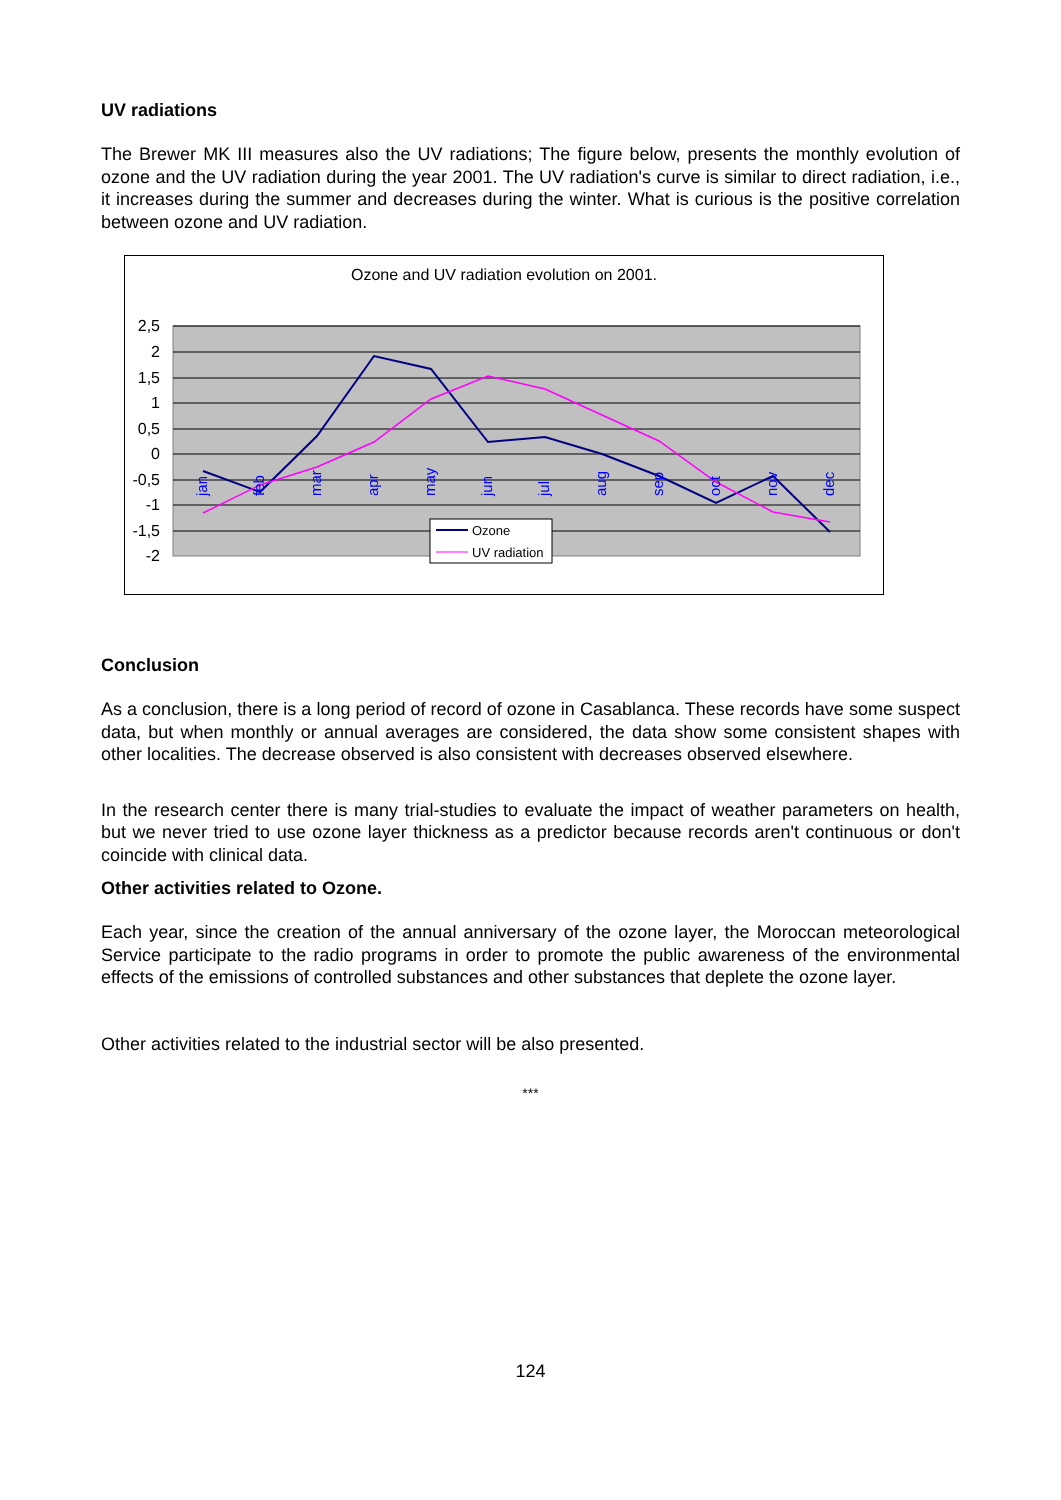UV radiations
The Brewer MK III measures also the UV radiations; The figure below, presents the monthly evolution of ozone and the UV radiation during the year 2001. The UV radiation's curve is similar to direct radiation, i.e., it increases during the summer and decreases during the winter. What is curious is the positive correlation between ozone and UV radiation.
Ozone and UV radiation evolution on 2001.
2,5
2
1,5
1
0,5
0
-0,5
-1
-1,5
-2
jan
feb
mar
apr
may
jun
jul
aug
sep
oct
nov
dec
Ozone
UV radiation
Conclusion
As a conclusion, there is a long period of record of ozone in Casablanca. These records have some suspect data, but when monthly or annual averages are considered, the data show some consistent shapes with other localities. The decrease observed is also consistent with decreases observed elsewhere.
In the research center there is many trial-studies to evaluate the impact of weather parameters on health, but we never tried to use ozone layer thickness as a predictor because records aren't continuous or don't coincide with clinical data.
Other activities related to Ozone.
Each year, since the creation of the annual anniversary of the ozone layer, the Moroccan meteorological Service participate to the radio programs in order to promote the public awareness of the environmental effects of the emissions of controlled substances and other substances that deplete the ozone layer.
Other activities related to the industrial sector will be also presented.
***
124